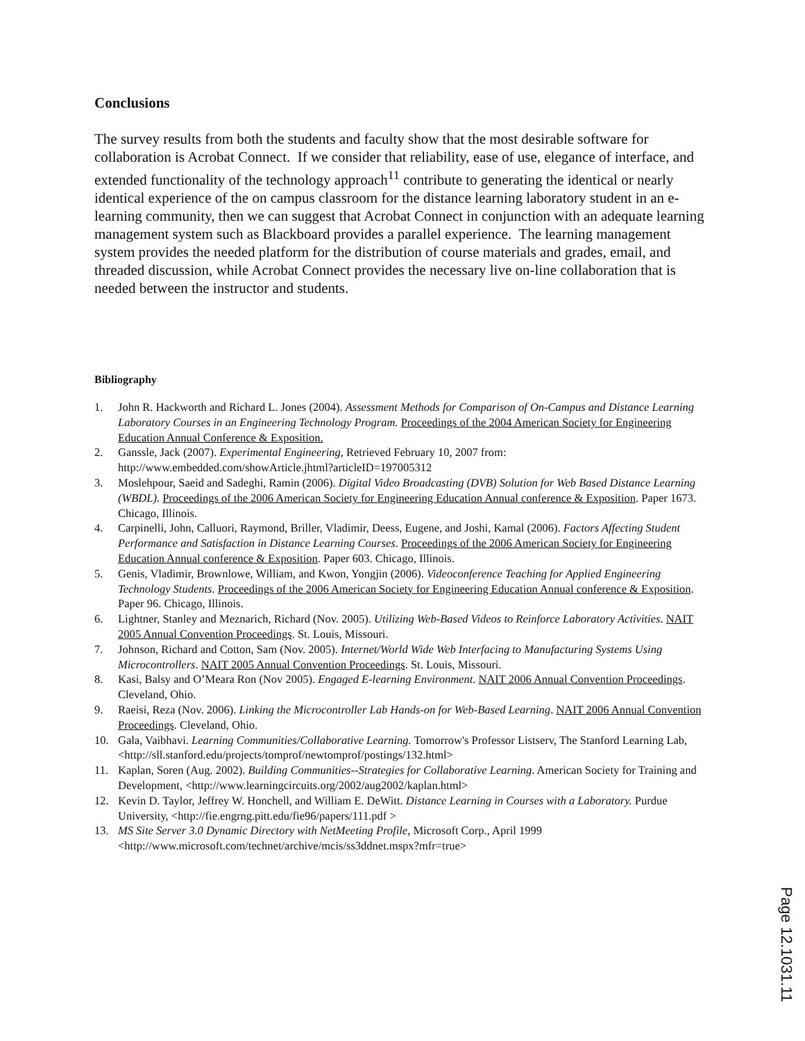Conclusions
The survey results from both the students and faculty show that the most desirable software for collaboration is Acrobat Connect. If we consider that reliability, ease of use, elegance of interface, and extended functionality of the technology approach<sup>11</sup> contribute to generating the identical or nearly identical experience of the on campus classroom for the distance learning laboratory student in an e-learning community, then we can suggest that Acrobat Connect in conjunction with an adequate learning management system such as Blackboard provides a parallel experience. The learning management system provides the needed platform for the distribution of course materials and grades, email, and threaded discussion, while Acrobat Connect provides the necessary live on-line collaboration that is needed between the instructor and students.
Bibliography
1. John R. Hackworth and Richard L. Jones (2004). Assessment Methods for Comparison of On-Campus and Distance Learning Laboratory Courses in an Engineering Technology Program. Proceedings of the 2004 American Society for Engineering Education Annual Conference & Exposition.
2. Ganssle, Jack (2007). Experimental Engineering, Retrieved February 10, 2007 from: http://www.embedded.com/showArticle.jhtml?articleID=197005312
3. Moslehpour, Saeid and Sadeghi, Ramin (2006). Digital Video Broadcasting (DVB) Solution for Web Based Distance Learning (WBDL). Proceedings of the 2006 American Society for Engineering Education Annual conference & Exposition. Paper 1673. Chicago, Illinois.
4. Carpinelli, John, Calluori, Raymond, Briller, Vladimir, Deess, Eugene, and Joshi, Kamal (2006). Factors Affecting Student Performance and Satisfaction in Distance Learning Courses. Proceedings of the 2006 American Society for Engineering Education Annual conference & Exposition. Paper 603. Chicago, Illinois.
5. Genis, Vladimir, Brownlowe, William, and Kwon, Yongjin (2006). Videoconference Teaching for Applied Engineering Technology Students. Proceedings of the 2006 American Society for Engineering Education Annual conference & Exposition. Paper 96. Chicago, Illinois.
6. Lightner, Stanley and Meznarich, Richard (Nov. 2005). Utilizing Web-Based Videos to Reinforce Laboratory Activities. NAIT 2005 Annual Convention Proceedings. St. Louis, Missouri.
7. Johnson, Richard and Cotton, Sam (Nov. 2005). Internet/World Wide Web Interfacing to Manufacturing Systems Using Microcontrollers. NAIT 2005 Annual Convention Proceedings. St. Louis, Missouri.
8. Kasi, Balsy and O’Meara Ron (Nov 2005). Engaged E-learning Environment. NAIT 2006 Annual Convention Proceedings. Cleveland, Ohio.
9. Raeisi, Reza (Nov. 2006). Linking the Microcontroller Lab Hands-on for Web-Based Learning. NAIT 2006 Annual Convention Proceedings. Cleveland, Ohio.
10. Gala, Vaibhavi. Learning Communities/Collaborative Learning. Tomorrow's Professor Listserv, The Stanford Learning Lab, <http://sll.stanford.edu/projects/tomprof/newtomprof/postings/132.html>
11. Kaplan, Soren (Aug. 2002). Building Communities--Strategies for Collaborative Learning. American Society for Training and Development, <http://www.learningcircuits.org/2002/aug2002/kaplan.html>
12. Kevin D. Taylor, Jeffrey W. Honchell, and William E. DeWitt. Distance Learning in Courses with a Laboratory. Purdue University, <http://fie.engrng.pitt.edu/fie96/papers/111.pdf >
13. MS Site Server 3.0 Dynamic Directory with NetMeeting Profile, Microsoft Corp., April 1999 <http://www.microsoft.com/technet/archive/mcis/ss3ddnet.mspx?mfr=true>
Page 12.1031.11